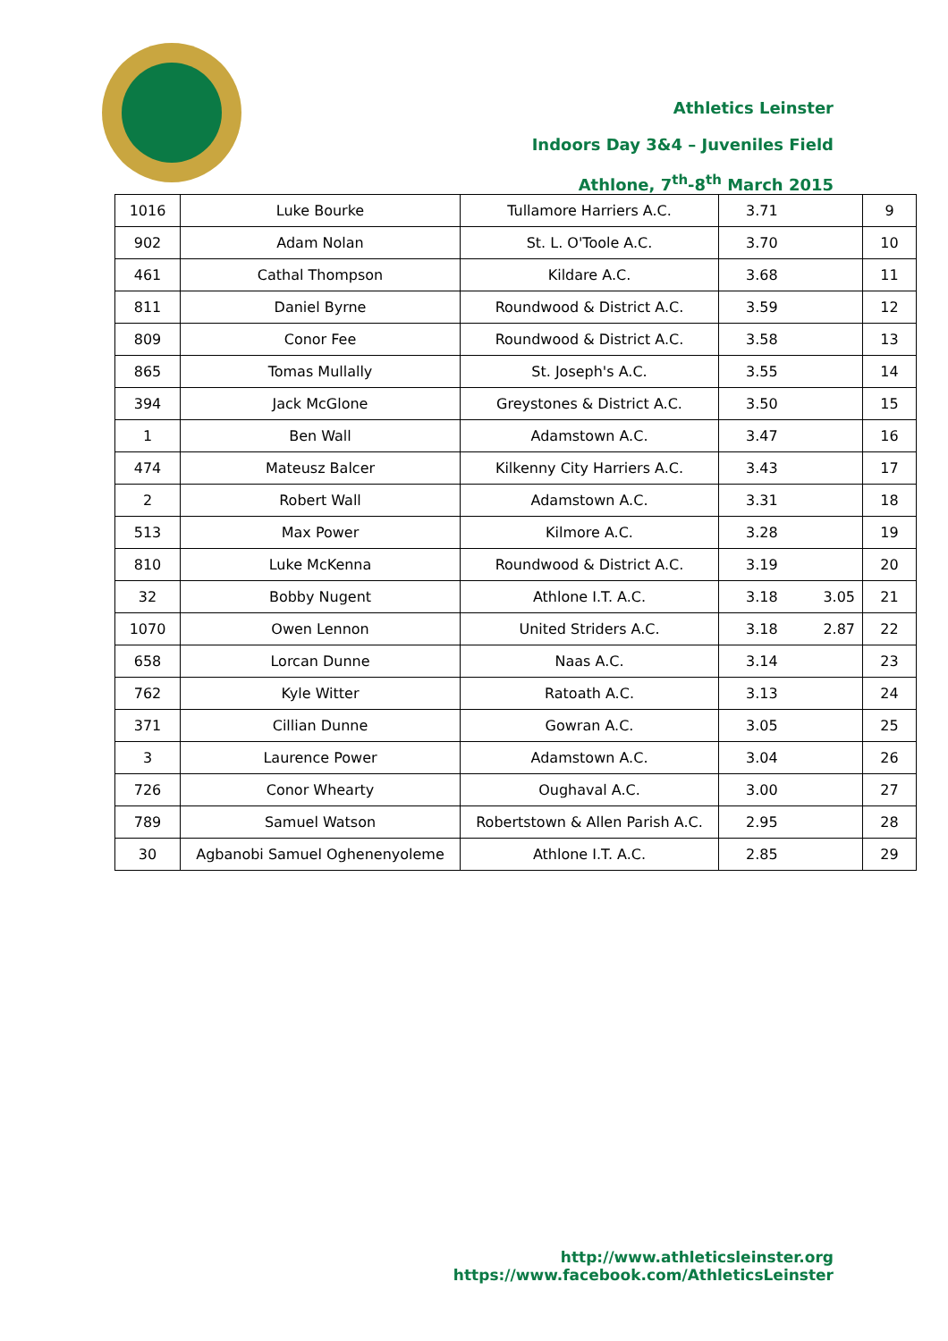Athletics Leinster
Indoors Day 3&4 – Juveniles Field
Athlone, 7<sup>th</sup>-8<sup>th</sup> March 2015
| 1016 | Luke Bourke | Tullamore Harriers A.C. | 3.71 | | 9 |
| 902 | Adam Nolan | St. L. O'Toole A.C. | 3.70 | | 10 |
| 461 | Cathal Thompson | Kildare A.C. | 3.68 | | 11 |
| 811 | Daniel Byrne | Roundwood & District A.C. | 3.59 | | 12 |
| 809 | Conor Fee | Roundwood & District A.C. | 3.58 | | 13 |
| 865 | Tomas Mullally | St. Joseph's A.C. | 3.55 | | 14 |
| 394 | Jack McGlone | Greystones & District A.C. | 3.50 | | 15 |
| 1 | Ben Wall | Adamstown A.C. | 3.47 | | 16 |
| 474 | Mateusz Balcer | Kilkenny City Harriers A.C. | 3.43 | | 17 |
| 2 | Robert Wall | Adamstown A.C. | 3.31 | | 18 |
| 513 | Max Power | Kilmore A.C. | 3.28 | | 19 |
| 810 | Luke McKenna | Roundwood & District A.C. | 3.19 | | 20 |
| 32 | Bobby Nugent | Athlone I.T. A.C. | 3.18 | 3.05 | 21 |
| 1070 | Owen Lennon | United Striders A.C. | 3.18 | 2.87 | 22 |
| 658 | Lorcan Dunne | Naas A.C. | 3.14 | | 23 |
| 762 | Kyle Witter | Ratoath A.C. | 3.13 | | 24 |
| 371 | Cillian Dunne | Gowran A.C. | 3.05 | | 25 |
| 3 | Laurence Power | Adamstown A.C. | 3.04 | | 26 |
| 726 | Conor Whearty | Oughaval A.C. | 3.00 | | 27 |
| 789 | Samuel Watson | Robertstown & Allen Parish A.C. | 2.95 | | 28 |
| 30 | Agbanobi Samuel Oghenenyoleme | Athlone I.T. A.C. | 2.85 | | 29 |
http://www.athleticsleinster.org
https://www.facebook.com/AthleticsLeinster